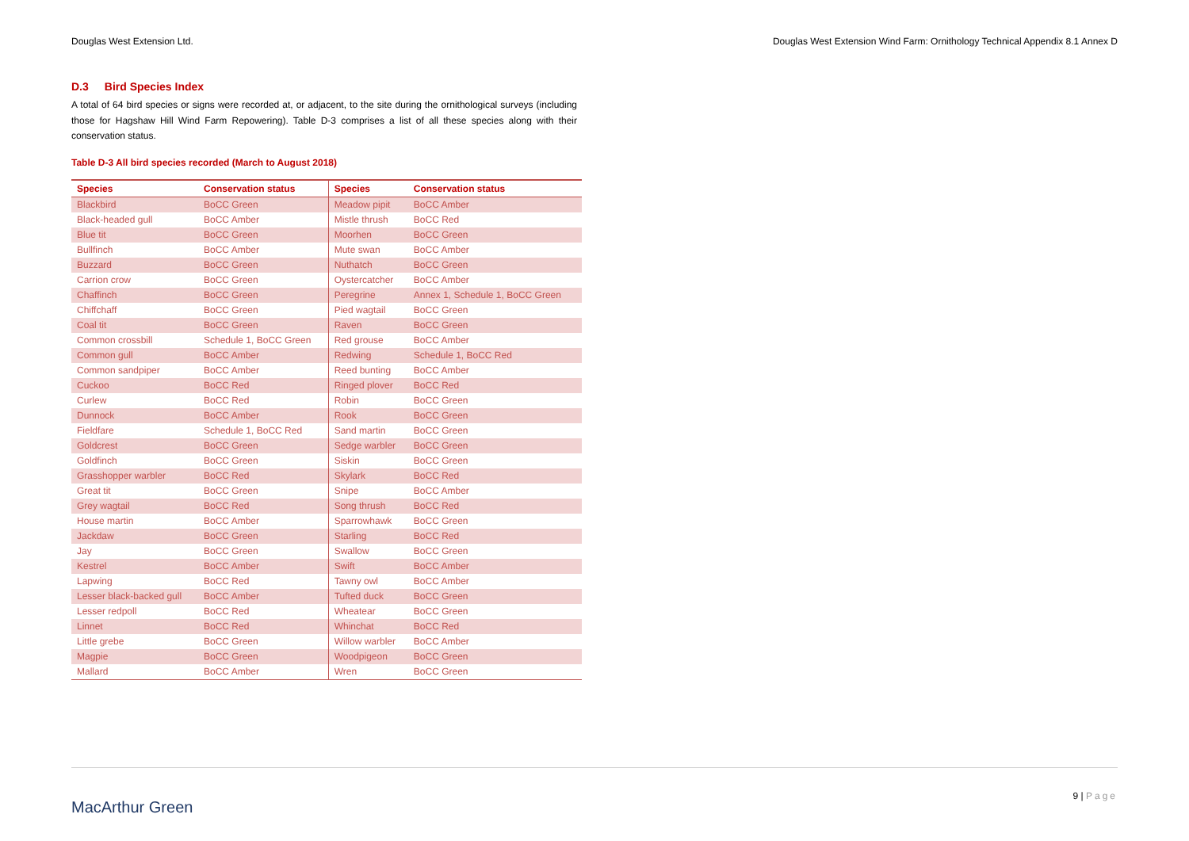Douglas West Extension Ltd. Douglas West Extension Wind Farm: Ornithology Technical Appendix 8.1 Annex D
D.3 Bird Species Index
A total of 64 bird species or signs were recorded at, or adjacent, to the site during the ornithological surveys (including those for Hagshaw Hill Wind Farm Repowering). Table D-3 comprises a list of all these species along with their conservation status.
Table D-3 All bird species recorded (March to August 2018)
| Species | Conservation status | Species | Conservation status |
| --- | --- | --- | --- |
| Blackbird | BoCC Green | Meadow pipit | BoCC Amber |
| Black-headed gull | BoCC Amber | Mistle thrush | BoCC Red |
| Blue tit | BoCC Green | Moorhen | BoCC Green |
| Bullfinch | BoCC Amber | Mute swan | BoCC Amber |
| Buzzard | BoCC Green | Nuthatch | BoCC Green |
| Carrion crow | BoCC Green | Oystercatcher | BoCC Amber |
| Chaffinch | BoCC Green | Peregrine | Annex 1, Schedule 1, BoCC Green |
| Chiffchaff | BoCC Green | Pied wagtail | BoCC Green |
| Coal tit | BoCC Green | Raven | BoCC Green |
| Common crossbill | Schedule 1, BoCC Green | Red grouse | BoCC Amber |
| Common gull | BoCC Amber | Redwing | Schedule 1, BoCC Red |
| Common sandpiper | BoCC Amber | Reed bunting | BoCC Amber |
| Cuckoo | BoCC Red | Ringed plover | BoCC Red |
| Curlew | BoCC Red | Robin | BoCC Green |
| Dunnock | BoCC Amber | Rook | BoCC Green |
| Fieldfare | Schedule 1, BoCC Red | Sand martin | BoCC Green |
| Goldcrest | BoCC Green | Sedge warbler | BoCC Green |
| Goldfinch | BoCC Green | Siskin | BoCC Green |
| Grasshopper warbler | BoCC Red | Skylark | BoCC Red |
| Great tit | BoCC Green | Snipe | BoCC Amber |
| Grey wagtail | BoCC Red | Song thrush | BoCC Red |
| House martin | BoCC Amber | Sparrowhawk | BoCC Green |
| Jackdaw | BoCC Green | Starling | BoCC Red |
| Jay | BoCC Green | Swallow | BoCC Green |
| Kestrel | BoCC Amber | Swift | BoCC Amber |
| Lapwing | BoCC Red | Tawny owl | BoCC Amber |
| Lesser black-backed gull | BoCC Amber | Tufted duck | BoCC Green |
| Lesser redpoll | BoCC Red | Wheatear | BoCC Green |
| Linnet | BoCC Red | Whinchat | BoCC Red |
| Little grebe | BoCC Green | Willow warbler | BoCC Amber |
| Magpie | BoCC Green | Woodpigeon | BoCC Green |
| Mallard | BoCC Amber | Wren | BoCC Green |
MacArthur Green
9 | Page